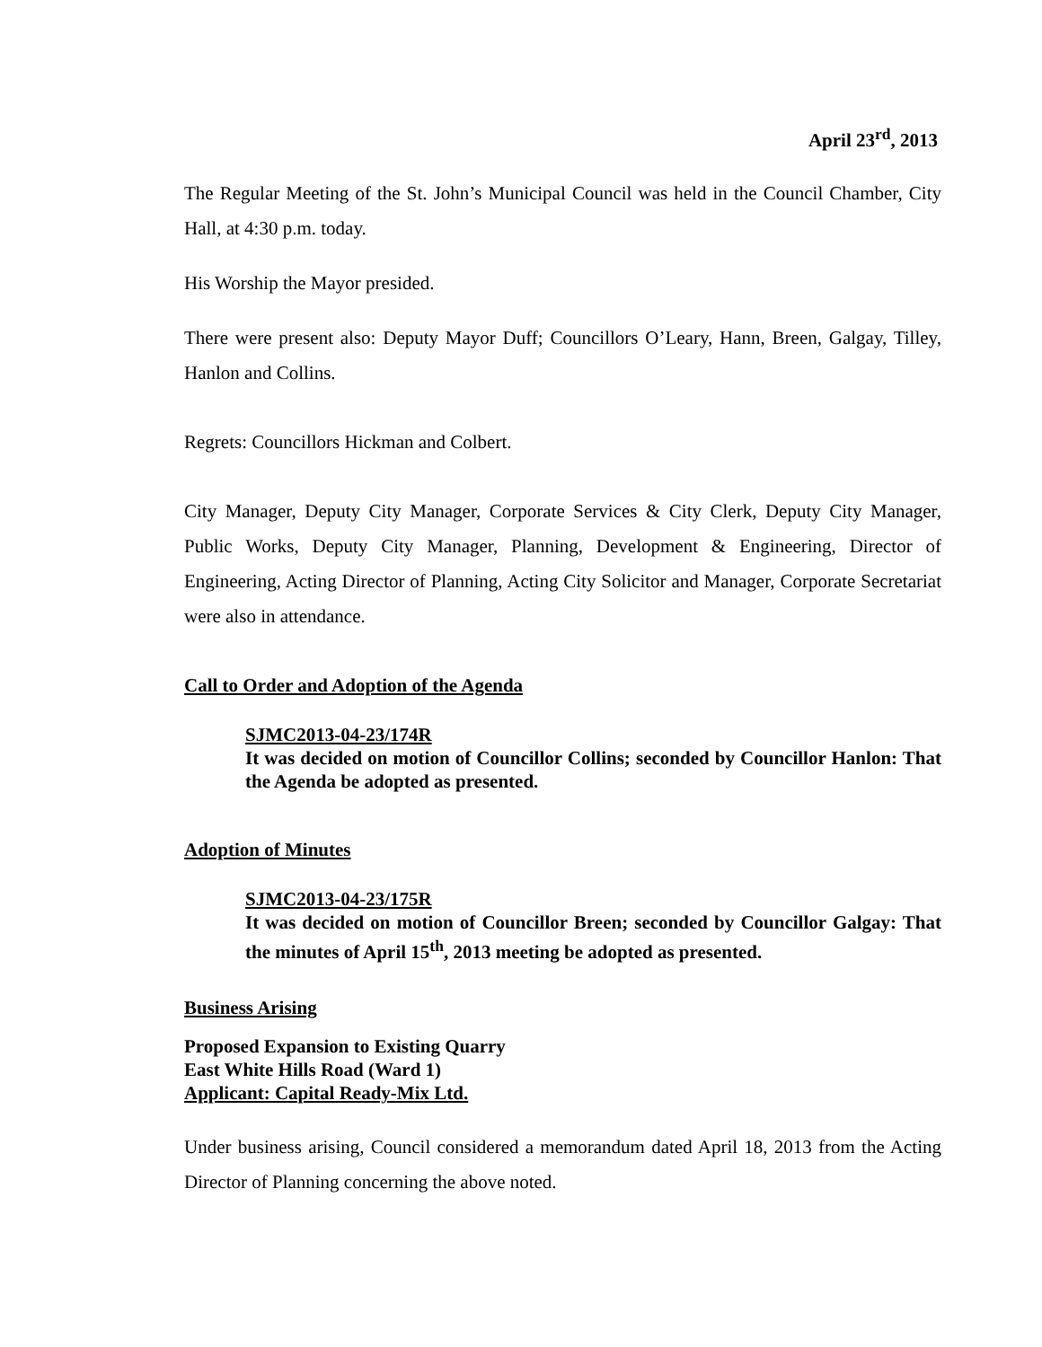April 23<sup>rd</sup>, 2013
The Regular Meeting of the St. John’s Municipal Council was held in the Council Chamber, City Hall, at 4:30 p.m. today.
His Worship the Mayor presided.
There were present also: Deputy Mayor Duff; Councillors O’Leary, Hann, Breen, Galgay, Tilley, Hanlon and Collins.
Regrets: Councillors Hickman and Colbert.
City Manager, Deputy City Manager, Corporate Services & City Clerk, Deputy City Manager, Public Works, Deputy City Manager, Planning, Development & Engineering, Director of Engineering, Acting Director of Planning, Acting City Solicitor and Manager, Corporate Secretariat were also in attendance.
Call to Order and Adoption of the Agenda
SJMC2013-04-23/174R
It was decided on motion of Councillor Collins; seconded by Councillor Hanlon: That the Agenda be adopted as presented.
Adoption of Minutes
SJMC2013-04-23/175R
It was decided on motion of Councillor Breen; seconded by Councillor Galgay: That the minutes of April 15<sup>th</sup>, 2013 meeting be adopted as presented.
Business Arising
Proposed Expansion to Existing Quarry
East White Hills Road (Ward 1)
Applicant: Capital Ready-Mix Ltd.
Under business arising, Council considered a memorandum dated April 18, 2013 from the Acting Director of Planning concerning the above noted.